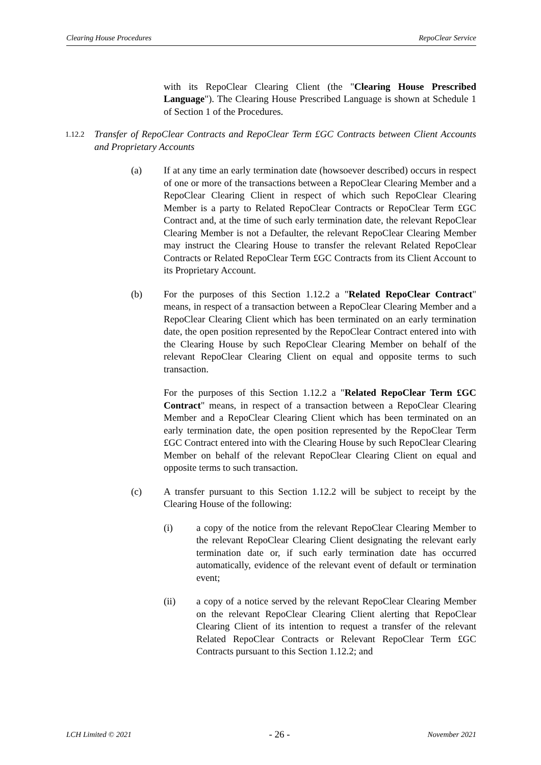Clearing House Procedures RepoClear Service
with its RepoClear Clearing Client (the "Clearing House Prescribed Language"). The Clearing House Prescribed Language is shown at Schedule 1 of Section 1 of the Procedures.
1.12.2
Transfer of RepoClear Contracts and RepoClear Term £GC Contracts between Client Accounts and Proprietary Accounts
(a) If at any time an early termination date (howsoever described) occurs in respect of one or more of the transactions between a RepoClear Clearing Member and a RepoClear Clearing Client in respect of which such RepoClear Clearing Member is a party to Related RepoClear Contracts or RepoClear Term £GC Contract and, at the time of such early termination date, the relevant RepoClear Clearing Member is not a Defaulter, the relevant RepoClear Clearing Member may instruct the Clearing House to transfer the relevant Related RepoClear Contracts or Related RepoClear Term £GC Contracts from its Client Account to its Proprietary Account.
(b) For the purposes of this Section 1.12.2 a "Related RepoClear Contract" means, in respect of a transaction between a RepoClear Clearing Member and a RepoClear Clearing Client which has been terminated on an early termination date, the open position represented by the RepoClear Contract entered into with the Clearing House by such RepoClear Clearing Member on behalf of the relevant RepoClear Clearing Client on equal and opposite terms to such transaction.
For the purposes of this Section 1.12.2 a "Related RepoClear Term £GC Contract" means, in respect of a transaction between a RepoClear Clearing Member and a RepoClear Clearing Client which has been terminated on an early termination date, the open position represented by the RepoClear Term £GC Contract entered into with the Clearing House by such RepoClear Clearing Member on behalf of the relevant RepoClear Clearing Client on equal and opposite terms to such transaction.
(c) A transfer pursuant to this Section 1.12.2 will be subject to receipt by the Clearing House of the following:
(i) a copy of the notice from the relevant RepoClear Clearing Member to the relevant RepoClear Clearing Client designating the relevant early termination date or, if such early termination date has occurred automatically, evidence of the relevant event of default or termination event;
(ii) a copy of a notice served by the relevant RepoClear Clearing Member on the relevant RepoClear Clearing Client alerting that RepoClear Clearing Client of its intention to request a transfer of the relevant Related RepoClear Contracts or Relevant RepoClear Term £GC Contracts pursuant to this Section 1.12.2; and
LCH Limited © 2021 - 26 - November 2021